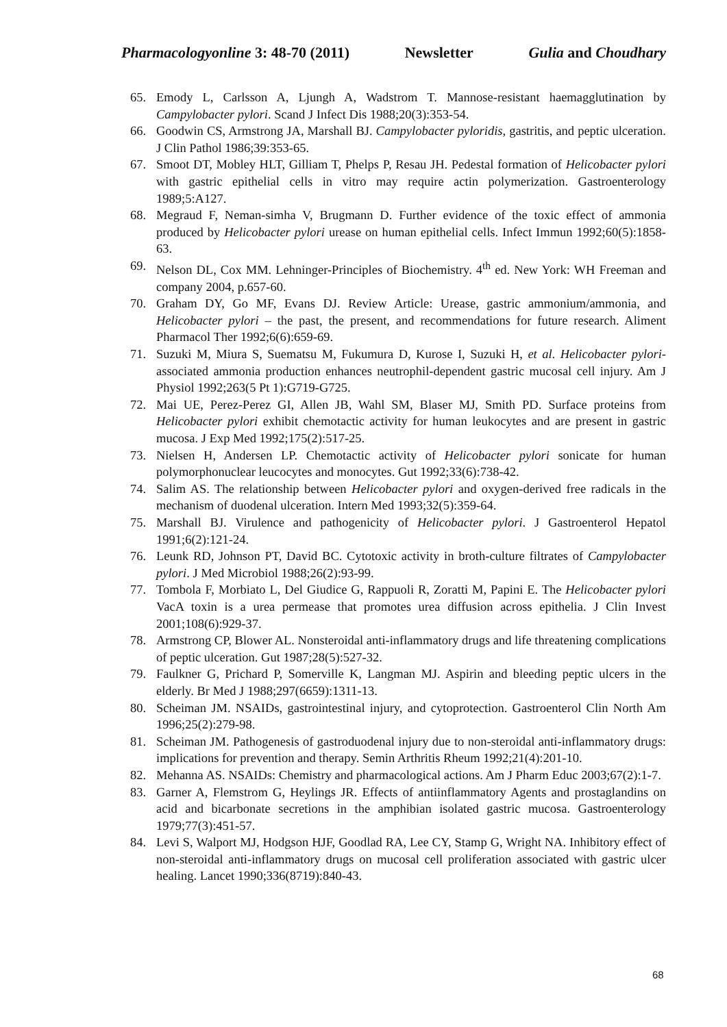Pharmacologyonline 3: 48-70 (2011) Newsletter Gulia and Choudhary
65. Emody L, Carlsson A, Ljungh A, Wadstrom T. Mannose-resistant haemagglutination by Campylobacter pylori. Scand J Infect Dis 1988;20(3):353-54.
66. Goodwin CS, Armstrong JA, Marshall BJ. Campylobacter pyloridis, gastritis, and peptic ulceration. J Clin Pathol 1986;39:353-65.
67. Smoot DT, Mobley HLT, Gilliam T, Phelps P, Resau JH. Pedestal formation of Helicobacter pylori with gastric epithelial cells in vitro may require actin polymerization. Gastroenterology 1989;5:A127.
68. Megraud F, Neman-simha V, Brugmann D. Further evidence of the toxic effect of ammonia produced by Helicobacter pylori urease on human epithelial cells. Infect Immun 1992;60(5):1858-63.
69. Nelson DL, Cox MM. Lehninger-Principles of Biochemistry. 4<sup>th</sup> ed. New York: WH Freeman and company 2004, p.657-60.
70. Graham DY, Go MF, Evans DJ. Review Article: Urease, gastric ammonium/ammonia, and Helicobacter pylori – the past, the present, and recommendations for future research. Aliment Pharmacol Ther 1992;6(6):659-69.
71. Suzuki M, Miura S, Suematsu M, Fukumura D, Kurose I, Suzuki H, et al. Helicobacter pylori-associated ammonia production enhances neutrophil-dependent gastric mucosal cell injury. Am J Physiol 1992;263(5 Pt 1):G719-G725.
72. Mai UE, Perez-Perez GI, Allen JB, Wahl SM, Blaser MJ, Smith PD. Surface proteins from Helicobacter pylori exhibit chemotactic activity for human leukocytes and are present in gastric mucosa. J Exp Med 1992;175(2):517-25.
73. Nielsen H, Andersen LP. Chemotactic activity of Helicobacter pylori sonicate for human polymorphonuclear leucocytes and monocytes. Gut 1992;33(6):738-42.
74. Salim AS. The relationship between Helicobacter pylori and oxygen-derived free radicals in the mechanism of duodenal ulceration. Intern Med 1993;32(5):359-64.
75. Marshall BJ. Virulence and pathogenicity of Helicobacter pylori. J Gastroenterol Hepatol 1991;6(2):121-24.
76. Leunk RD, Johnson PT, David BC. Cytotoxic activity in broth-culture filtrates of Campylobacter pylori. J Med Microbiol 1988;26(2):93-99.
77. Tombola F, Morbiato L, Del Giudice G, Rappuoli R, Zoratti M, Papini E. The Helicobacter pylori VacA toxin is a urea permease that promotes urea diffusion across epithelia. J Clin Invest 2001;108(6):929-37.
78. Armstrong CP, Blower AL. Nonsteroidal anti-inflammatory drugs and life threatening complications of peptic ulceration. Gut 1987;28(5):527-32.
79. Faulkner G, Prichard P, Somerville K, Langman MJ. Aspirin and bleeding peptic ulcers in the elderly. Br Med J 1988;297(6659):1311-13.
80. Scheiman JM. NSAIDs, gastrointestinal injury, and cytoprotection. Gastroenterol Clin North Am 1996;25(2):279-98.
81. Scheiman JM. Pathogenesis of gastroduodenal injury due to non-steroidal anti-inflammatory drugs: implications for prevention and therapy. Semin Arthritis Rheum 1992;21(4):201-10.
82. Mehanna AS. NSAIDs: Chemistry and pharmacological actions. Am J Pharm Educ 2003;67(2):1-7.
83. Garner A, Flemstrom G, Heylings JR. Effects of antiinflammatory Agents and prostaglandins on acid and bicarbonate secretions in the amphibian isolated gastric mucosa. Gastroenterology 1979;77(3):451-57.
84. Levi S, Walport MJ, Hodgson HJF, Goodlad RA, Lee CY, Stamp G, Wright NA. Inhibitory effect of non-steroidal anti-inflammatory drugs on mucosal cell proliferation associated with gastric ulcer healing. Lancet 1990;336(8719):840-43.
68